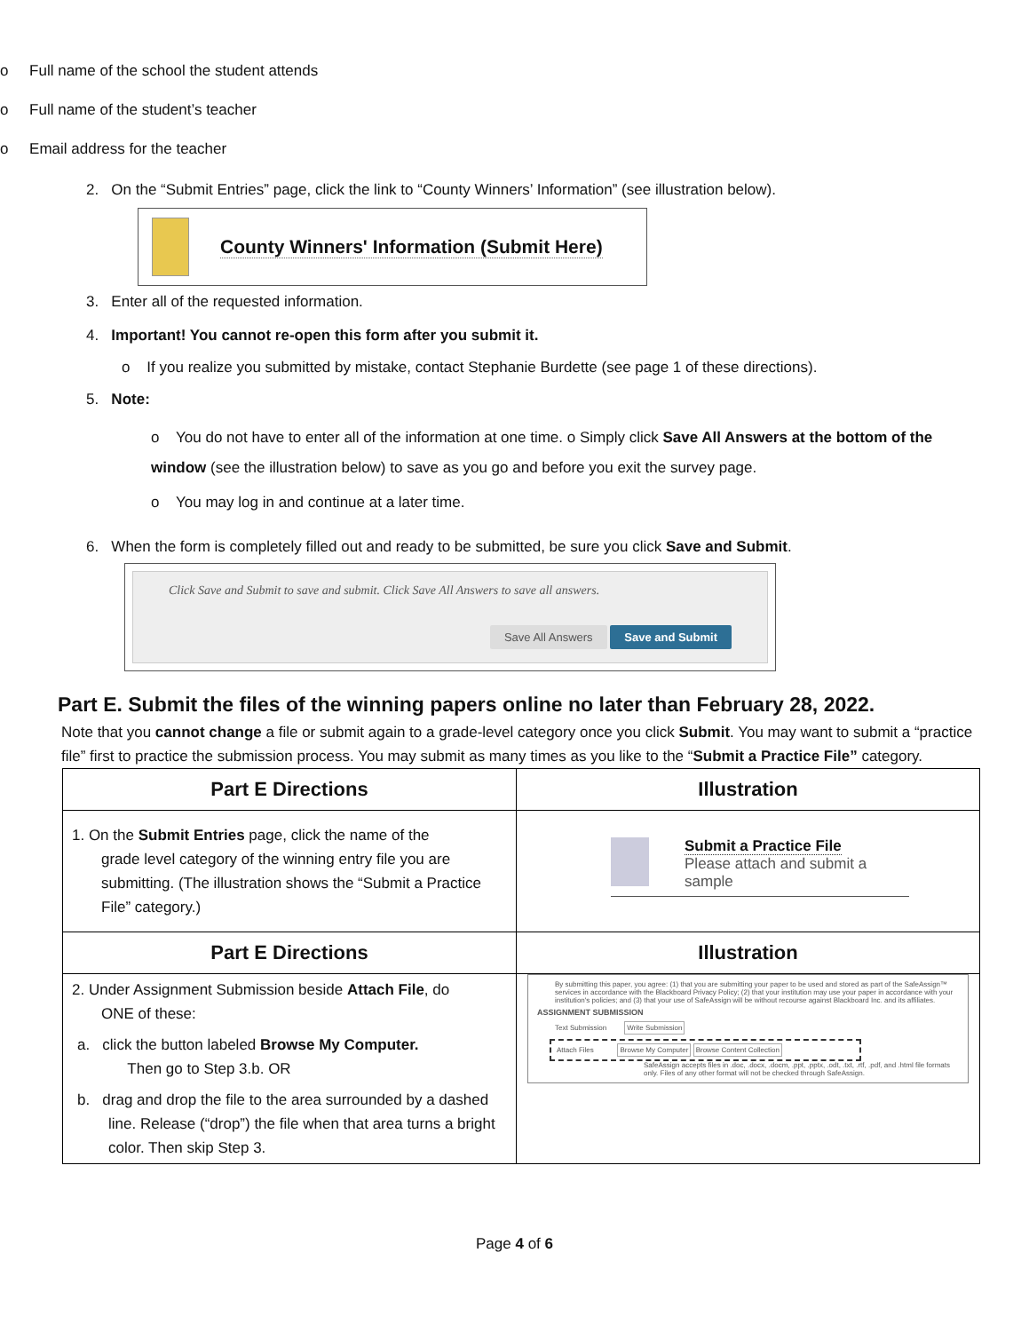o Full name of the school the student attends
o Full name of the student’s teacher
o Email address for the teacher
2. On the “Submit Entries” page, click the link to “County Winners’ Information” (see illustration below).
County Winners' Information (Submit Here)
3. Enter all of the requested information.
4. Important! You cannot re-open this form after you submit it.
o If you realize you submitted by mistake, contact Stephanie Burdette (see page 1 of these directions).
5. Note:
o You do not have to enter all of the information at one time. o Simply click Save All Answers at the bottom of the window (see the illustration below) to save as you go and before you exit the survey page.
o You may log in and continue at a later time.
6. When the form is completely filled out and ready to be submitted, be sure you click Save and Submit.
Click Save and Submit to save and submit. Click Save All Answers to save all answers.
Save All Answers Save and Submit
Part E. Submit the files of the winning papers online no later than February 28, 2022.
Note that you cannot change a file or submit again to a grade-level category once you click Submit. You may want to submit a “practice file” first to practice the submission process. You may submit as many times as you like to the “Submit a Practice File” category.
| Part E Directions | Illustration |
| --- | --- |
| 1. On the Submit Entries page, click the name of the grade level category of the winning entry file you are submitting. (The illustration shows the “Submit a Practice File” category.) | Submit a Practice File Please attach and submit a sample |
| Part E Directions | Illustration |
| 2. Under Assignment Submission beside Attach File , do ONE of these: a. click the button labeled Browse My Computer. Then go to Step 3.b. OR b. drag and drop the file to the area surrounded by a dashed line. Release (“drop”) the file when that area turns a bright color. Then skip Step 3. | By submitting this paper, you agree: (1) that you are submitting your paper to be used and stored as part of the SafeAssign™ services in accordance with the Blackboard Privacy Policy; (2) that your institution may use your paper in accordance with your institution's policies; and (3) that your use of SafeAssign will be without recourse against Blackboard Inc. and its affiliates. ASSIGNMENT SUBMISSION Text Submission Write Submission Attach Files Browse My Computer Browse Content Collection SafeAssign accepts files in .doc, .docx, .docm, .ppt, .pptx, .odt, .txt, .rtf, .pdf, and .html file formats only. Files of any other format will not be checked through SafeAssign. |
Page 4 of 6